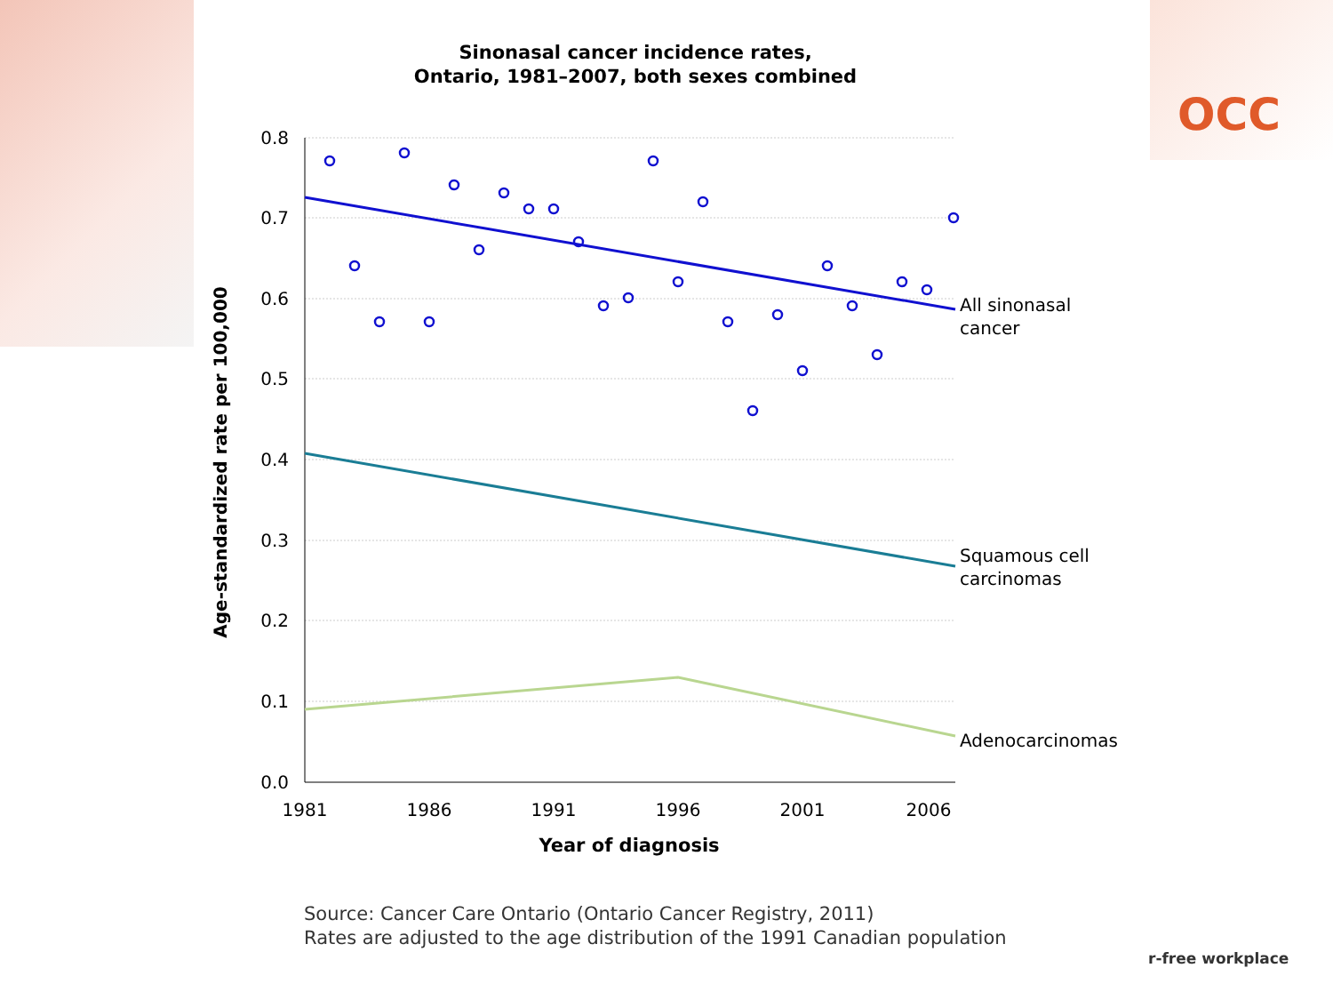Sinonasal cancer incidence rates,
Ontario, 1981–2007, both sexes combined
OCC
0.8
0.7
0.6
0.5
0.4
0.3
0.2
0.1
0.0
1981
1986
1991
1996
2001
2006
Year of diagnosis
Age-standardized rate per 100,000
All sinonasal
cancer
Squamous cell
carcinomas
Adenocarcinomas
Source: Cancer Care Ontario (Ontario Cancer Registry, 2011)
Rates are adjusted to the age distribution of the 1991 Canadian population
r-free workplace